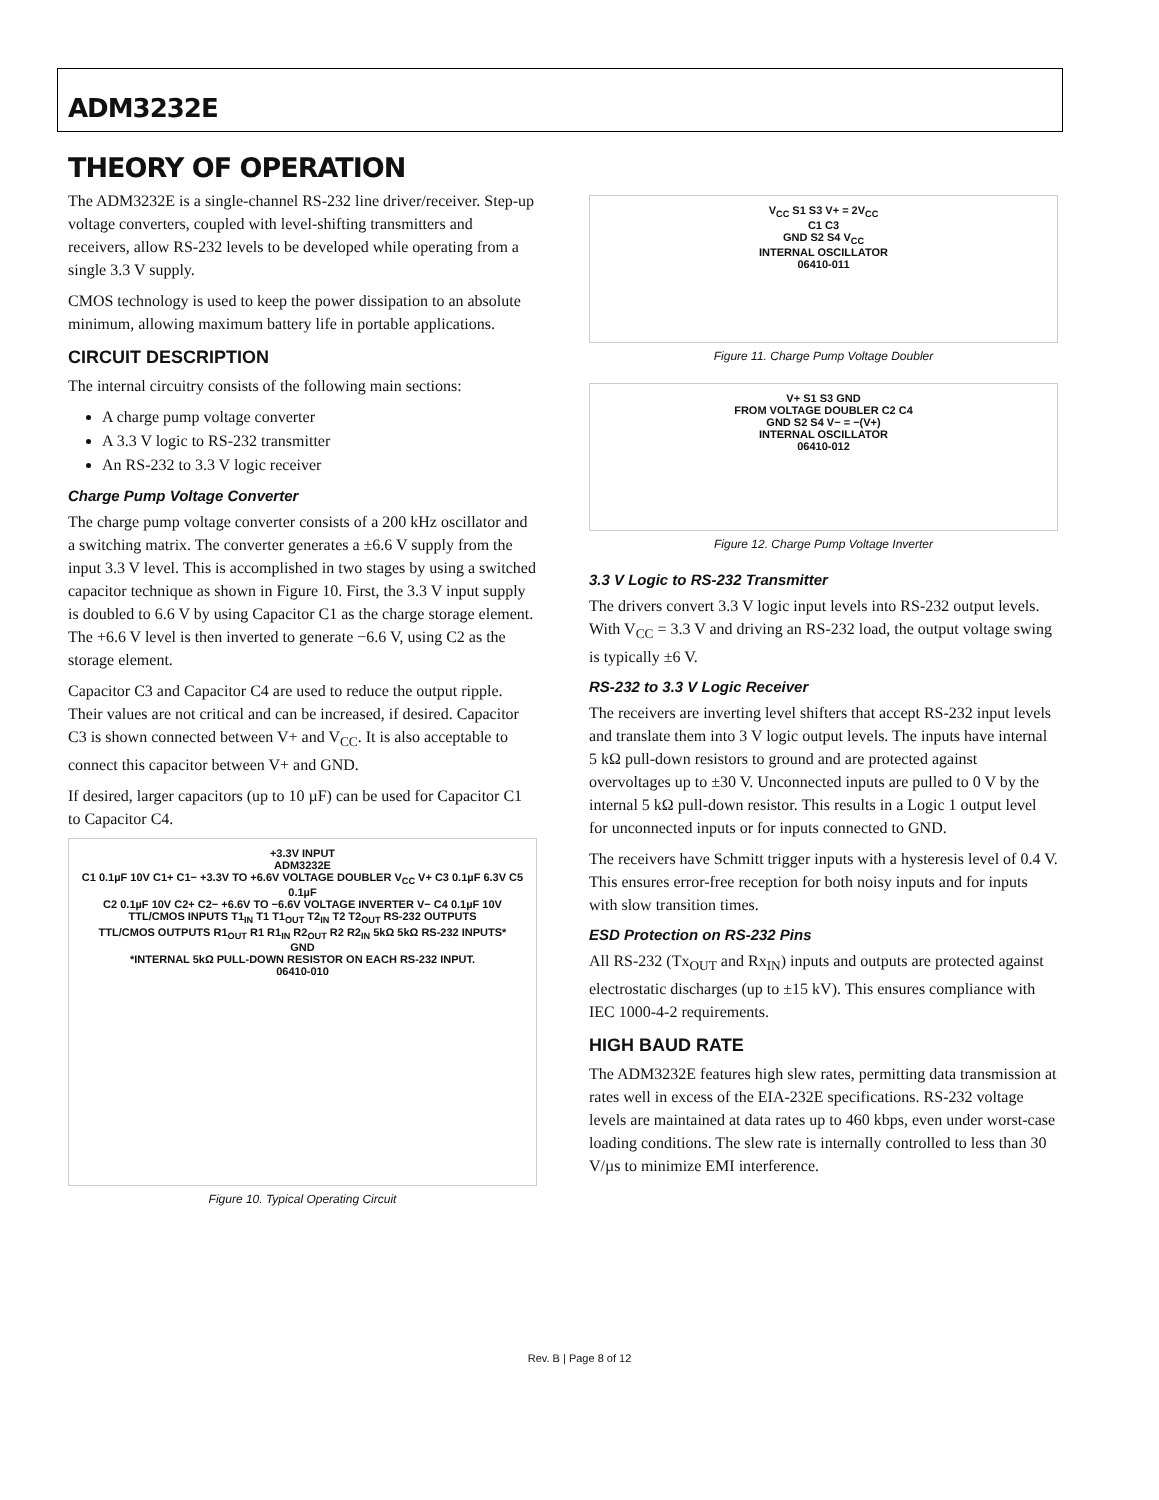ADM3232E
THEORY OF OPERATION
The ADM3232E is a single-channel RS-232 line driver/receiver. Step-up voltage converters, coupled with level-shifting transmitters and receivers, allow RS-232 levels to be developed while operating from a single 3.3 V supply.
CMOS technology is used to keep the power dissipation to an absolute minimum, allowing maximum battery life in portable applications.
CIRCUIT DESCRIPTION
The internal circuitry consists of the following main sections:
A charge pump voltage converter
A 3.3 V logic to RS-232 transmitter
An RS-232 to 3.3 V logic receiver
Charge Pump Voltage Converter
The charge pump voltage converter consists of a 200 kHz oscillator and a switching matrix. The converter generates a ±6.6 V supply from the input 3.3 V level. This is accomplished in two stages by using a switched capacitor technique as shown in Figure 10. First, the 3.3 V input supply is doubled to 6.6 V by using Capacitor C1 as the charge storage element. The +6.6 V level is then inverted to generate −6.6 V, using C2 as the storage element.
Capacitor C3 and Capacitor C4 are used to reduce the output ripple. Their values are not critical and can be increased, if desired. Capacitor C3 is shown connected between V+ and V<sub>CC</sub>. It is also acceptable to connect this capacitor between V+ and GND.
If desired, larger capacitors (up to 10 µF) can be used for Capacitor C1 to Capacitor C4.
+3.3V INPUT
ADM3232E
C1 0.1µF 10V C1+ C1− +3.3V TO +6.6V VOLTAGE DOUBLER V<sub>CC</sub> V+ C3 0.1µF 6.3V C5 0.1µF
C2 0.1µF 10V C2+ C2− +6.6V TO −6.6V VOLTAGE INVERTER V− C4 0.1µF 10V
TTL/CMOS INPUTS T1<sub>IN</sub> T1 T1<sub>OUT</sub> T2<sub>IN</sub> T2 T2<sub>OUT</sub> RS-232 OUTPUTS
TTL/CMOS OUTPUTS R1<sub>OUT</sub> R1 R1<sub>IN</sub> R2<sub>OUT</sub> R2 R2<sub>IN</sub> 5kΩ 5kΩ RS-232 INPUTS*
GND
*INTERNAL 5kΩ PULL-DOWN RESISTOR ON EACH RS-232 INPUT.
06410-010
Figure 10. Typical Operating Circuit
V<sub>CC</sub> S1 S3 V+ = 2V<sub>CC</sub>
C1 C3
GND S2 S4 V<sub>CC</sub>
INTERNAL OSCILLATOR
06410-011
Figure 11. Charge Pump Voltage Doubler
V+ S1 S3 GND
FROM VOLTAGE DOUBLER C2 C4
GND S2 S4 V− = −(V+)
INTERNAL OSCILLATOR
06410-012
Figure 12. Charge Pump Voltage Inverter
3.3 V Logic to RS-232 Transmitter
The drivers convert 3.3 V logic input levels into RS-232 output levels. With V<sub>CC</sub> = 3.3 V and driving an RS-232 load, the output voltage swing is typically ±6 V.
RS-232 to 3.3 V Logic Receiver
The receivers are inverting level shifters that accept RS-232 input levels and translate them into 3 V logic output levels. The inputs have internal 5 kΩ pull-down resistors to ground and are protected against overvoltages up to ±30 V. Unconnected inputs are pulled to 0 V by the internal 5 kΩ pull-down resistor. This results in a Logic 1 output level for unconnected inputs or for inputs connected to GND.
The receivers have Schmitt trigger inputs with a hysteresis level of 0.4 V. This ensures error-free reception for both noisy inputs and for inputs with slow transition times.
ESD Protection on RS-232 Pins
All RS-232 (Tx<sub>OUT</sub> and Rx<sub>IN</sub>) inputs and outputs are protected against electrostatic discharges (up to ±15 kV). This ensures compliance with IEC 1000-4-2 requirements.
HIGH BAUD RATE
The ADM3232E features high slew rates, permitting data transmission at rates well in excess of the EIA-232E specifications. RS-232 voltage levels are maintained at data rates up to 460 kbps, even under worst-case loading conditions. The slew rate is internally controlled to less than 30 V/µs to minimize EMI interference.
Rev. B | Page 8 of 12